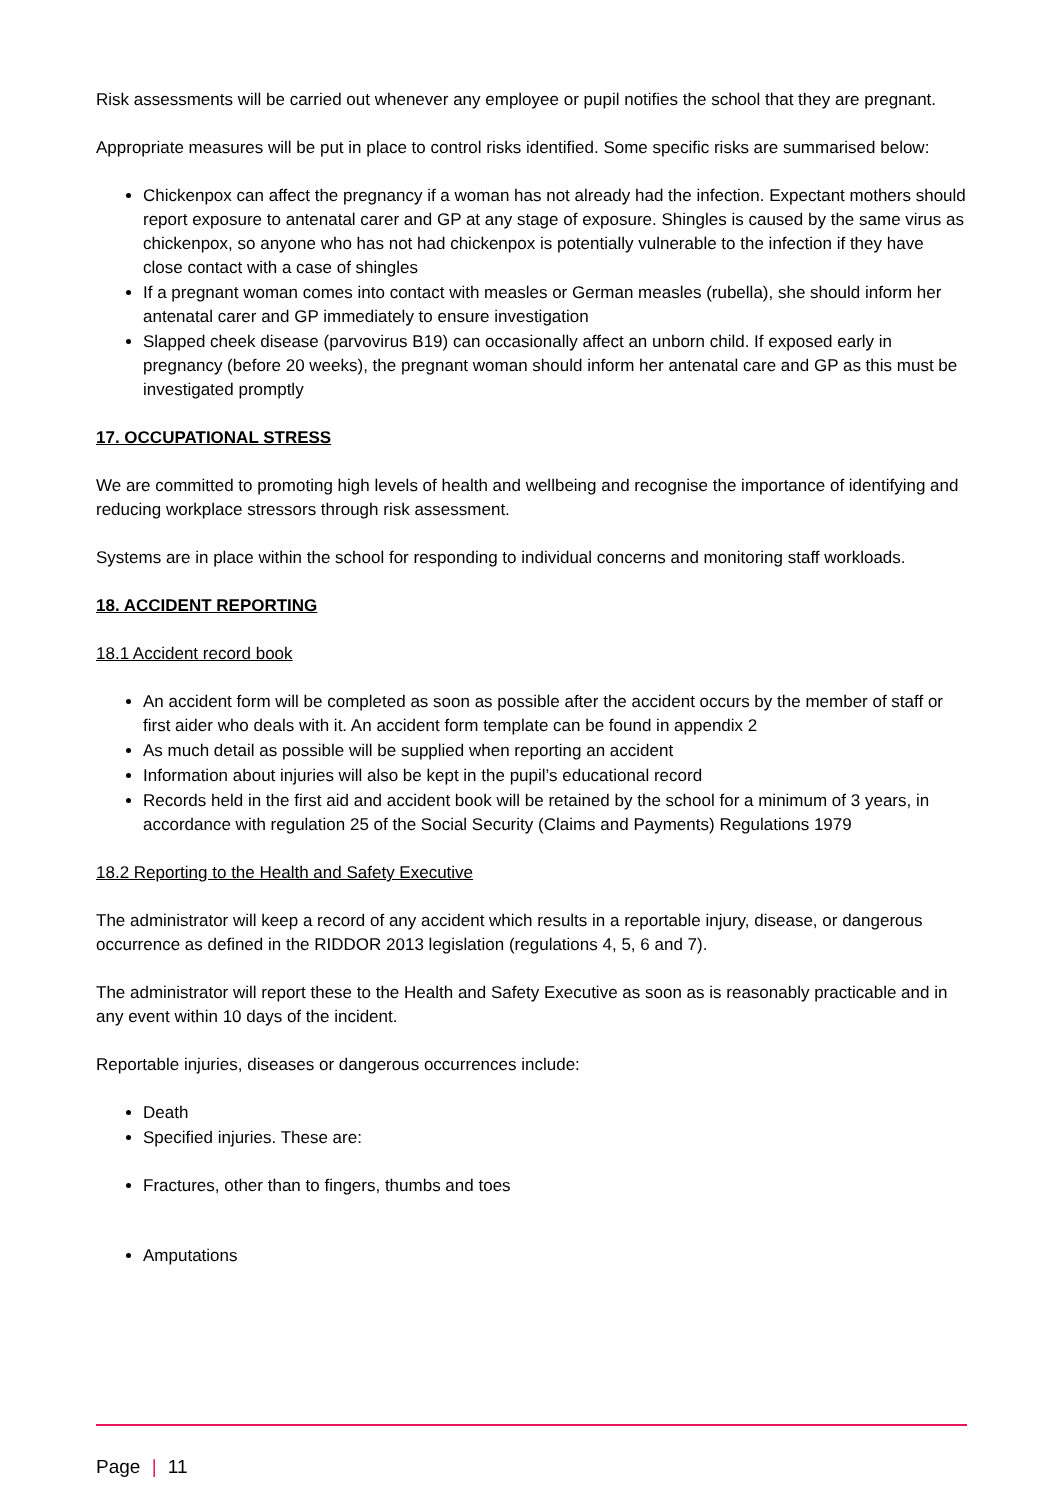Risk assessments will be carried out whenever any employee or pupil notifies the school that they are pregnant.
Appropriate measures will be put in place to control risks identified. Some specific risks are summarised below:
Chickenpox can affect the pregnancy if a woman has not already had the infection. Expectant mothers should report exposure to antenatal carer and GP at any stage of exposure. Shingles is caused by the same virus as chickenpox, so anyone who has not had chickenpox is potentially vulnerable to the infection if they have close contact with a case of shingles
If a pregnant woman comes into contact with measles or German measles (rubella), she should inform her antenatal carer and GP immediately to ensure investigation
Slapped cheek disease (parvovirus B19) can occasionally affect an unborn child. If exposed early in pregnancy (before 20 weeks), the pregnant woman should inform her antenatal care and GP as this must be investigated promptly
17. OCCUPATIONAL STRESS
We are committed to promoting high levels of health and wellbeing and recognise the importance of identifying and reducing workplace stressors through risk assessment.
Systems are in place within the school for responding to individual concerns and monitoring staff workloads.
18. ACCIDENT REPORTING
18.1 Accident record book
An accident form will be completed as soon as possible after the accident occurs by the member of staff or first aider who deals with it. An accident form template can be found in appendix 2
As much detail as possible will be supplied when reporting an accident
Information about injuries will also be kept in the pupil’s educational record
Records held in the first aid and accident book will be retained by the school for a minimum of 3 years, in accordance with regulation 25 of the Social Security (Claims and Payments) Regulations 1979
18.2 Reporting to the Health and Safety Executive
The administrator will keep a record of any accident which results in a reportable injury, disease, or dangerous occurrence as defined in the RIDDOR 2013 legislation (regulations 4, 5, 6 and 7).
The administrator will report these to the Health and Safety Executive as soon as is reasonably practicable and in any event within 10 days of the incident.
Reportable injuries, diseases or dangerous occurrences include:
Death
Specified injuries. These are:
Fractures, other than to fingers, thumbs and toes
Amputations
Page | 11